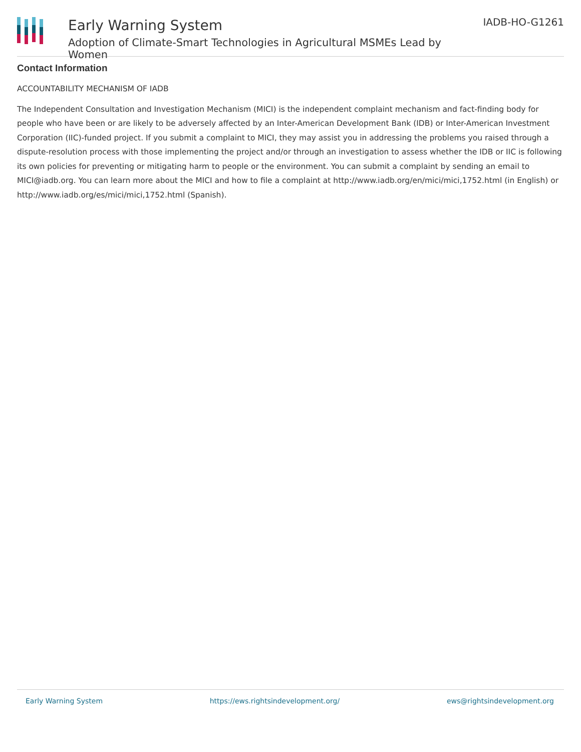Early Warning System
Adoption of Climate-Smart Technologies in Agricultural MSMEs Lead by Women
IADB-HO-G1261
Contact Information
ACCOUNTABILITY MECHANISM OF IADB
The Independent Consultation and Investigation Mechanism (MICI) is the independent complaint mechanism and fact-finding body for people who have been or are likely to be adversely affected by an Inter-American Development Bank (IDB) or Inter-American Investment Corporation (IIC)-funded project. If you submit a complaint to MICI, they may assist you in addressing the problems you raised through a dispute-resolution process with those implementing the project and/or through an investigation to assess whether the IDB or IIC is following its own policies for preventing or mitigating harm to people or the environment. You can submit a complaint by sending an email to MICI@iadb.org. You can learn more about the MICI and how to file a complaint at http://www.iadb.org/en/mici/mici,1752.html (in English) or http://www.iadb.org/es/mici/mici,1752.html (Spanish).
Early Warning System https://ews.rightsindevelopment.org/ ews@rightsindevelopment.org